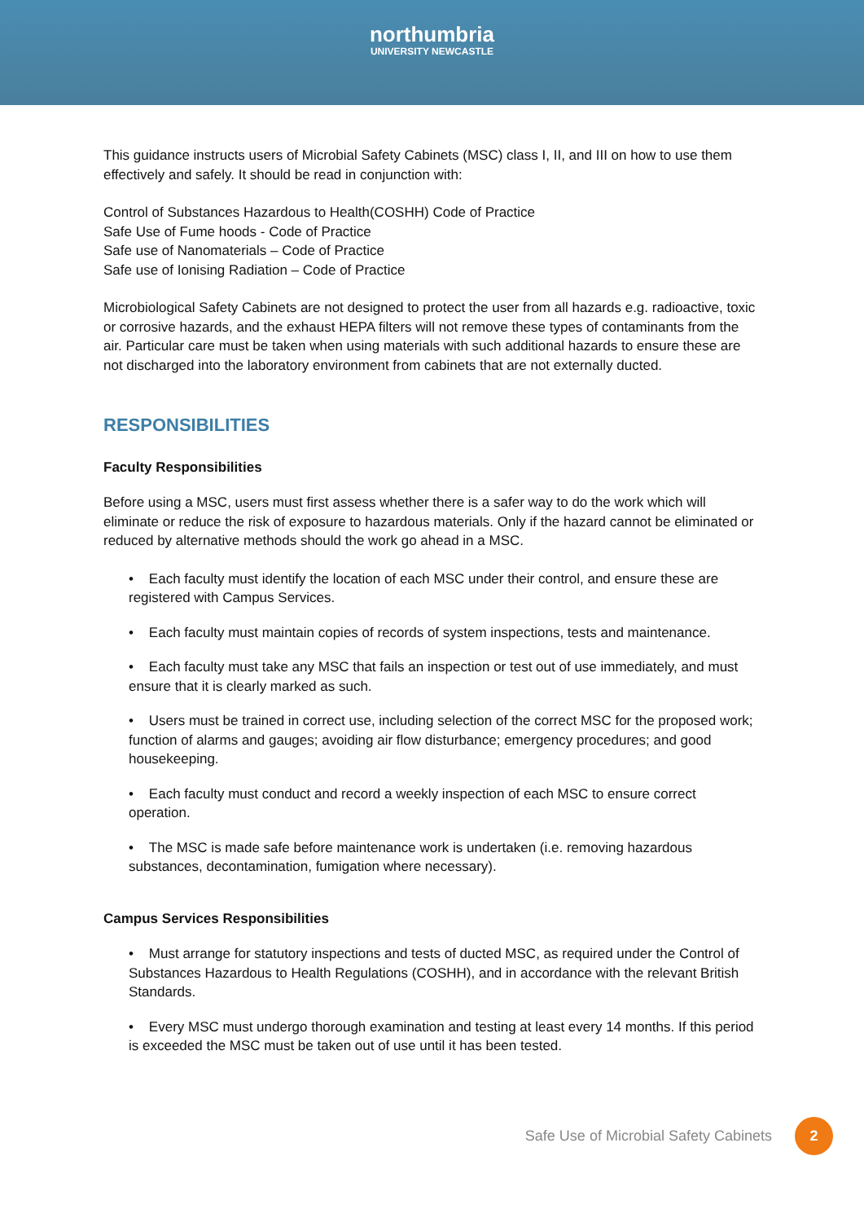northumbria
UNIVERSITY NEWCASTLE
This guidance instructs users of Microbial Safety Cabinets (MSC) class I, II, and III on how to use them effectively and safely. It should be read in conjunction with:
Control of Substances Hazardous to Health(COSHH) Code of Practice
Safe Use of Fume hoods - Code of Practice
Safe use of Nanomaterials – Code of Practice
Safe use of Ionising Radiation – Code of Practice
Microbiological Safety Cabinets are not designed to protect the user from all hazards e.g. radioactive, toxic or corrosive hazards, and the exhaust HEPA filters will not remove these types of contaminants from the air. Particular care must be taken when using materials with such additional hazards to ensure these are not discharged into the laboratory environment from cabinets that are not externally ducted.
RESPONSIBILITIES
Faculty Responsibilities
Before using a MSC, users must first assess whether there is a safer way to do the work which will eliminate or reduce the risk of exposure to hazardous materials. Only if the hazard cannot be eliminated or reduced by alternative methods should the work go ahead in a MSC.
• Each faculty must identify the location of each MSC under their control, and ensure these are registered with Campus Services.
• Each faculty must maintain copies of records of system inspections, tests and maintenance.
• Each faculty must take any MSC that fails an inspection or test out of use immediately, and must ensure that it is clearly marked as such.
• Users must be trained in correct use, including selection of the correct MSC for the proposed work; function of alarms and gauges; avoiding air flow disturbance; emergency procedures; and good housekeeping.
• Each faculty must conduct and record a weekly inspection of each MSC to ensure correct operation.
• The MSC is made safe before maintenance work is undertaken (i.e. removing hazardous substances, decontamination, fumigation where necessary).
Campus Services Responsibilities
• Must arrange for statutory inspections and tests of ducted MSC, as required under the Control of Substances Hazardous to Health Regulations (COSHH), and in accordance with the relevant British Standards.
• Every MSC must undergo thorough examination and testing at least every 14 months. If this period is exceeded the MSC must be taken out of use until it has been tested.
Safe Use of Microbial Safety Cabinets 2